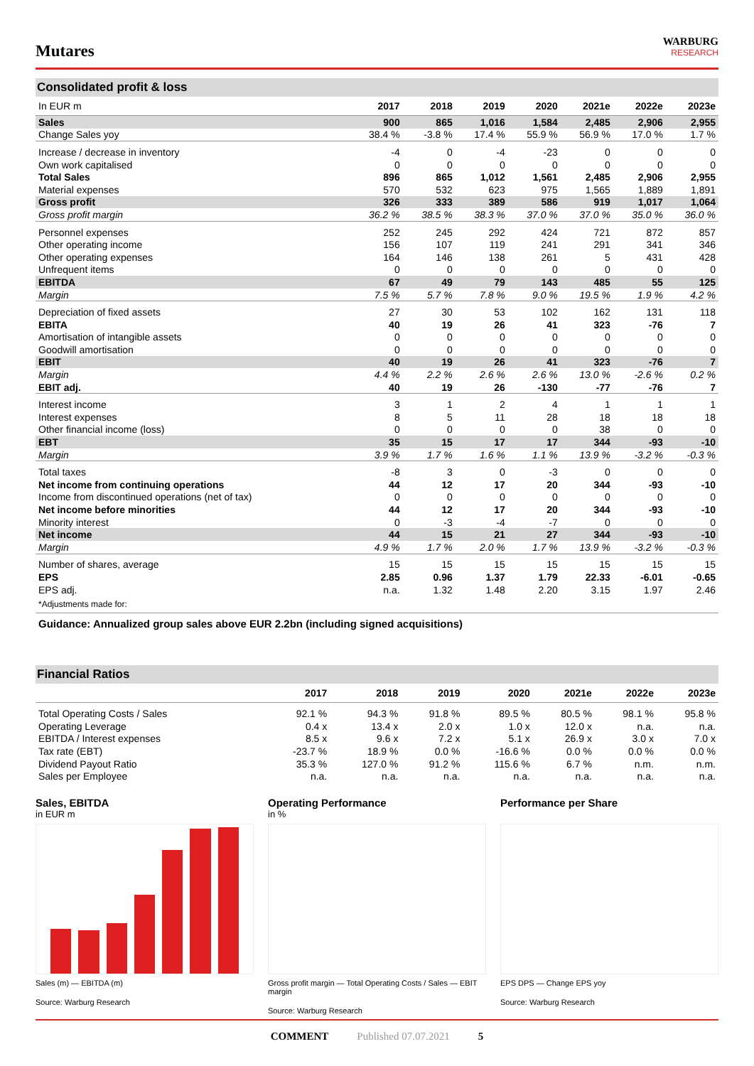Mutares
WARBURG
RESEARCH
Consolidated profit & loss
| In EUR m | 2017 | 2018 | 2019 | 2020 | 2021e | 2022e | 2023e |
| --- | --- | --- | --- | --- | --- | --- | --- |
| Sales | 900 | 865 | 1,016 | 1,584 | 2,485 | 2,906 | 2,955 |
| Change Sales yoy | 38.4 % | -3.8 % | 17.4 % | 55.9 % | 56.9 % | 17.0 % | 1.7 % |
| Increase / decrease in inventory | -4 | 0 | -4 | -23 | 0 | 0 | 0 |
| Own work capitalised | 0 | 0 | 0 | 0 | 0 | 0 | 0 |
| Total Sales | 896 | 865 | 1,012 | 1,561 | 2,485 | 2,906 | 2,955 |
| Material expenses | 570 | 532 | 623 | 975 | 1,565 | 1,889 | 1,891 |
| Gross profit | 326 | 333 | 389 | 586 | 919 | 1,017 | 1,064 |
| Gross profit margin | 36.2 % | 38.5 % | 38.3 % | 37.0 % | 37.0 % | 35.0 % | 36.0 % |
| Personnel expenses | 252 | 245 | 292 | 424 | 721 | 872 | 857 |
| Other operating income | 156 | 107 | 119 | 241 | 291 | 341 | 346 |
| Other operating expenses | 164 | 146 | 138 | 261 | 5 | 431 | 428 |
| Unfrequent items | 0 | 0 | 0 | 0 | 0 | 0 | 0 |
| EBITDA | 67 | 49 | 79 | 143 | 485 | 55 | 125 |
| Margin | 7.5 % | 5.7 % | 7.8 % | 9.0 % | 19.5 % | 1.9 % | 4.2 % |
| Depreciation of fixed assets | 27 | 30 | 53 | 102 | 162 | 131 | 118 |
| EBITA | 40 | 19 | 26 | 41 | 323 | -76 | 7 |
| Amortisation of intangible assets | 0 | 0 | 0 | 0 | 0 | 0 | 0 |
| Goodwill amortisation | 0 | 0 | 0 | 0 | 0 | 0 | 0 |
| EBIT | 40 | 19 | 26 | 41 | 323 | -76 | 7 |
| Margin | 4.4 % | 2.2 % | 2.6 % | 2.6 % | 13.0 % | -2.6 % | 0.2 % |
| EBIT adj. | 40 | 19 | 26 | -130 | -77 | -76 | 7 |
| Interest income | 3 | 1 | 2 | 4 | 1 | 1 | 1 |
| Interest expenses | 8 | 5 | 11 | 28 | 18 | 18 | 18 |
| Other financial income (loss) | 0 | 0 | 0 | 0 | 38 | 0 | 0 |
| EBT | 35 | 15 | 17 | 17 | 344 | -93 | -10 |
| Margin | 3.9 % | 1.7 % | 1.6 % | 1.1 % | 13.9 % | -3.2 % | -0.3 % |
| Total taxes | -8 | 3 | 0 | -3 | 0 | 0 | 0 |
| Net income from continuing operations | 44 | 12 | 17 | 20 | 344 | -93 | -10 |
| Income from discontinued operations (net of tax) | 0 | 0 | 0 | 0 | 0 | 0 | 0 |
| Net income before minorities | 44 | 12 | 17 | 20 | 344 | -93 | -10 |
| Minority interest | 0 | -3 | -4 | -7 | 0 | 0 | 0 |
| Net income | 44 | 15 | 21 | 27 | 344 | -93 | -10 |
| Margin | 4.9 % | 1.7 % | 2.0 % | 1.7 % | 13.9 % | -3.2 % | -0.3 % |
| Number of shares, average | 15 | 15 | 15 | 15 | 15 | 15 | 15 |
| EPS | 2.85 | 0.96 | 1.37 | 1.79 | 22.33 | -6.01 | -0.65 |
| EPS adj. | n.a. | 1.32 | 1.48 | 2.20 | 3.15 | 1.97 | 2.46 |
| *Adjustments made for: | | | | | | | |
Guidance: Annualized group sales above EUR 2.2bn (including signed acquisitions)
Financial Ratios
| | 2017 | 2018 | 2019 | 2020 | 2021e | 2022e | 2023e |
| --- | --- | --- | --- | --- | --- | --- | --- |
| Total Operating Costs / Sales | 92.1 % | 94.3 % | 91.8 % | 89.5 % | 80.5 % | 98.1 % | 95.8 % |
| Operating Leverage | 0.4 x | 13.4 x | 2.0 x | 1.0 x | 12.0 x | n.a. | n.a. |
| EBITDA / Interest expenses | 8.5 x | 9.6 x | 7.2 x | 5.1 x | 26.9 x | 3.0 x | 7.0 x |
| Tax rate (EBT) | -23.7 % | 18.9 % | 0.0 % | -16.6 % | 0.0 % | 0.0 % | 0.0 % |
| Dividend Payout Ratio | 35.3 % | 127.0 % | 91.2 % | 115.6 % | 6.7 % | n.m. | n.m. |
| Sales per Employee | n.a. | n.a. | n.a. | n.a. | n.a. | n.a. | n.a. |
Sales, EBITDA
in EUR m
Sales (m) — EBITDA (m)
Source: Warburg Research
Operating Performance
in %
Gross profit margin — Total Operating Costs / Sales — EBIT margin
Source: Warburg Research
Performance per Share
EPS DPS — Change EPS yoy
Source: Warburg Research
COMMENT Published 07.07.2021 5